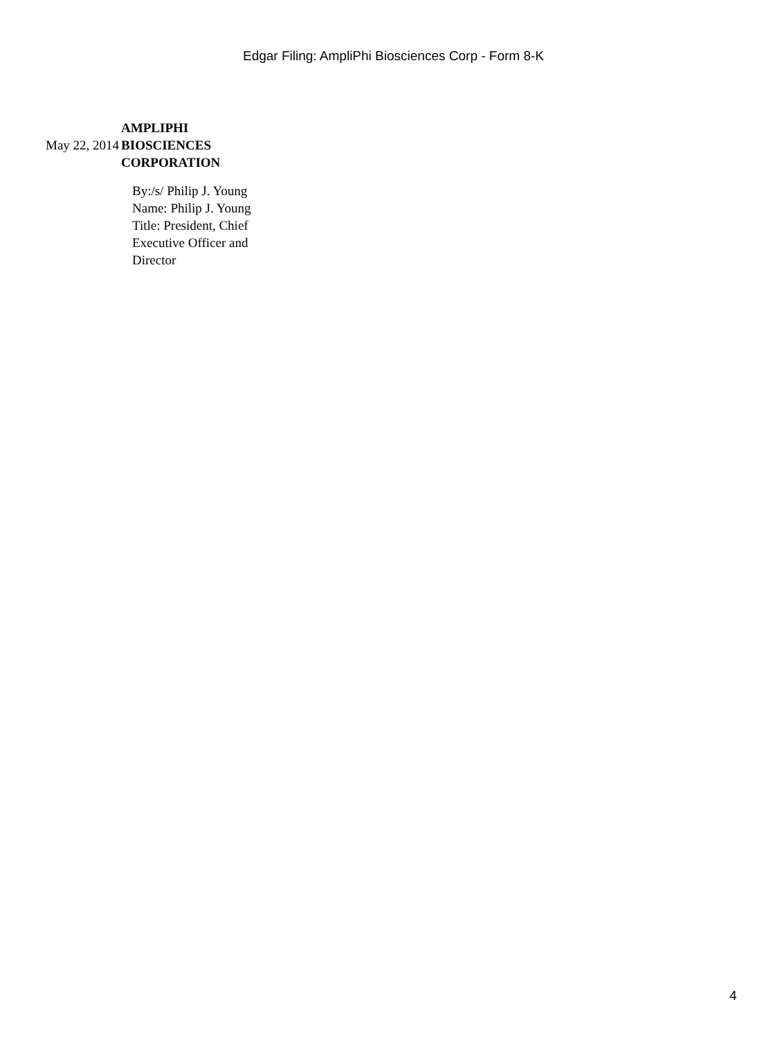Edgar Filing: AmpliPhi Biosciences Corp - Form 8-K
| May 22, 2014 | AMPLIPHI BIOSCIENCES CORPORATION |
By:/s/ Philip J. Young
Name: Philip J. Young
Title: President, Chief Executive Officer and Director
4